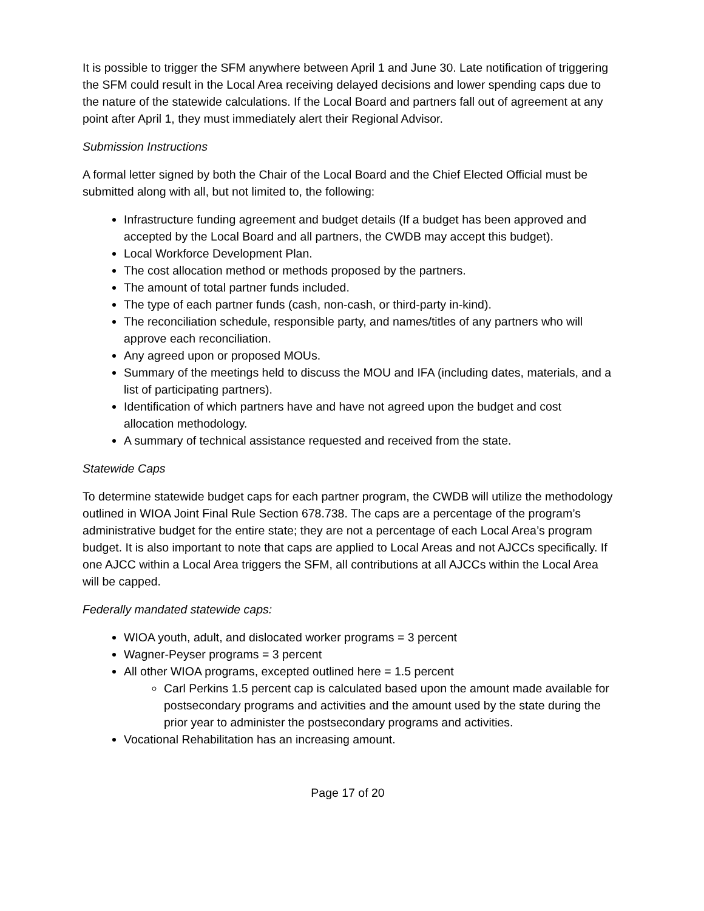It is possible to trigger the SFM anywhere between April 1 and June 30. Late notification of triggering the SFM could result in the Local Area receiving delayed decisions and lower spending caps due to the nature of the statewide calculations. If the Local Board and partners fall out of agreement at any point after April 1, they must immediately alert their Regional Advisor.
Submission Instructions
A formal letter signed by both the Chair of the Local Board and the Chief Elected Official must be submitted along with all, but not limited to, the following:
Infrastructure funding agreement and budget details (If a budget has been approved and accepted by the Local Board and all partners, the CWDB may accept this budget).
Local Workforce Development Plan.
The cost allocation method or methods proposed by the partners.
The amount of total partner funds included.
The type of each partner funds (cash, non-cash, or third-party in-kind).
The reconciliation schedule, responsible party, and names/titles of any partners who will approve each reconciliation.
Any agreed upon or proposed MOUs.
Summary of the meetings held to discuss the MOU and IFA (including dates, materials, and a list of participating partners).
Identification of which partners have and have not agreed upon the budget and cost allocation methodology.
A summary of technical assistance requested and received from the state.
Statewide Caps
To determine statewide budget caps for each partner program, the CWDB will utilize the methodology outlined in WIOA Joint Final Rule Section 678.738. The caps are a percentage of the program’s administrative budget for the entire state; they are not a percentage of each Local Area’s program budget. It is also important to note that caps are applied to Local Areas and not AJCCs specifically. If one AJCC within a Local Area triggers the SFM, all contributions at all AJCCs within the Local Area will be capped.
Federally mandated statewide caps:
WIOA youth, adult, and dislocated worker programs = 3 percent
Wagner-Peyser programs = 3 percent
All other WIOA programs, excepted outlined here = 1.5 percent
Carl Perkins 1.5 percent cap is calculated based upon the amount made available for postsecondary programs and activities and the amount used by the state during the prior year to administer the postsecondary programs and activities.
Vocational Rehabilitation has an increasing amount.
Page 17 of 20